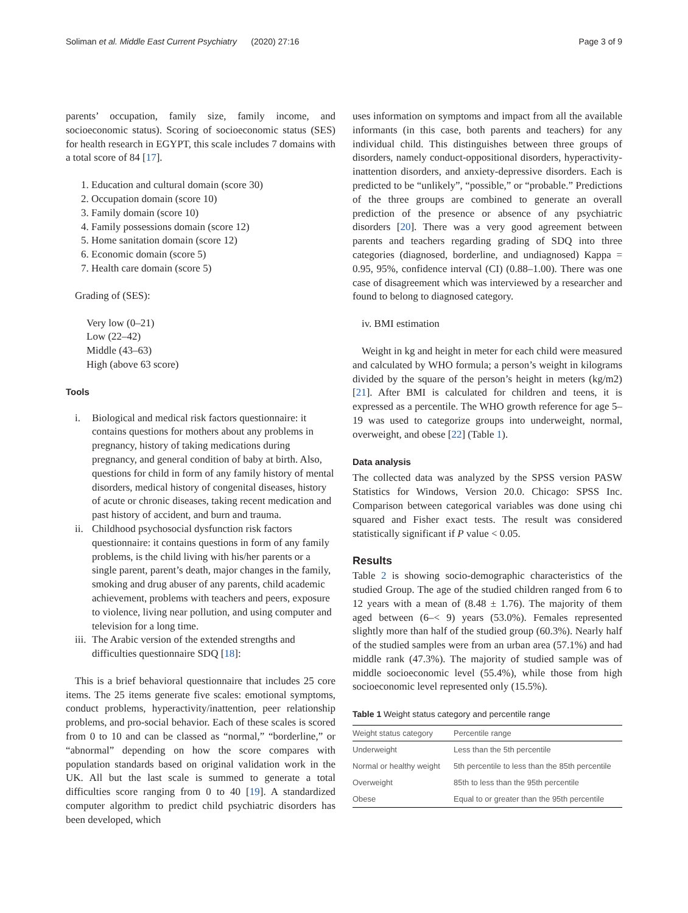Soliman et al. Middle East Current Psychiatry (2020) 27:16 Page 3 of 9
parents’ occupation, family size, family income, and socioeconomic status). Scoring of socioeconomic status (SES) for health research in EGYPT, this scale includes 7 domains with a total score of 84 [17].
1. Education and cultural domain (score 30)
2. Occupation domain (score 10)
3. Family domain (score 10)
4. Family possessions domain (score 12)
5. Home sanitation domain (score 12)
6. Economic domain (score 5)
7. Health care domain (score 5)
Grading of (SES):
Very low (0–21)
Low (22–42)
Middle (43–63)
High (above 63 score)
Tools
i. Biological and medical risk factors questionnaire: it contains questions for mothers about any problems in pregnancy, history of taking medications during pregnancy, and general condition of baby at birth. Also, questions for child in form of any family history of mental disorders, medical history of congenital diseases, history of acute or chronic diseases, taking recent medication and past history of accident, and burn and trauma.
ii. Childhood psychosocial dysfunction risk factors questionnaire: it contains questions in form of any family problems, is the child living with his/her parents or a single parent, parent’s death, major changes in the family, smoking and drug abuser of any parents, child academic achievement, problems with teachers and peers, exposure to violence, living near pollution, and using computer and television for a long time.
iii. The Arabic version of the extended strengths and difficulties questionnaire SDQ [18]:
This is a brief behavioral questionnaire that includes 25 core items. The 25 items generate five scales: emotional symptoms, conduct problems, hyperactivity/inattention, peer relationship problems, and pro-social behavior. Each of these scales is scored from 0 to 10 and can be classed as “normal,” “borderline,” or “abnormal” depending on how the score compares with population standards based on original validation work in the UK. All but the last scale is summed to generate a total difficulties score ranging from 0 to 40 [19]. A standardized computer algorithm to predict child psychiatric disorders has been developed, which
uses information on symptoms and impact from all the available informants (in this case, both parents and teachers) for any individual child. This distinguishes between three groups of disorders, namely conduct-oppositional disorders, hyperactivity-inattention disorders, and anxiety-depressive disorders. Each is predicted to be “unlikely”, “possible,” or “probable.” Predictions of the three groups are combined to generate an overall prediction of the presence or absence of any psychiatric disorders [20]. There was a very good agreement between parents and teachers regarding grading of SDQ into three categories (diagnosed, borderline, and undiagnosed) Kappa = 0.95, 95%, confidence interval (CI) (0.88–1.00). There was one case of disagreement which was interviewed by a researcher and found to belong to diagnosed category.
iv. BMI estimation
Weight in kg and height in meter for each child were measured and calculated by WHO formula; a person’s weight in kilograms divided by the square of the person’s height in meters (kg/m2) [21]. After BMI is calculated for children and teens, it is expressed as a percentile. The WHO growth reference for age 5–19 was used to categorize groups into underweight, normal, overweight, and obese [22] (Table 1).
Data analysis
The collected data was analyzed by the SPSS version PASW Statistics for Windows, Version 20.0. Chicago: SPSS Inc. Comparison between categorical variables was done using chi squared and Fisher exact tests. The result was considered statistically significant if P value < 0.05.
Results
Table 2 is showing socio-demographic characteristics of the studied Group. The age of the studied children ranged from 6 to 12 years with a mean of (8.48 ± 1.76). The majority of them aged between (6–< 9) years (53.0%). Females represented slightly more than half of the studied group (60.3%). Nearly half of the studied samples were from an urban area (57.1%) and had middle rank (47.3%). The majority of studied sample was of middle socioeconomic level (55.4%), while those from high socioeconomic level represented only (15.5%).
Table 1 Weight status category and percentile range
| Weight status category | Percentile range |
| --- | --- |
| Underweight | Less than the 5th percentile |
| Normal or healthy weight | 5th percentile to less than the 85th percentile |
| Overweight | 85th to less than the 95th percentile |
| Obese | Equal to or greater than the 95th percentile |